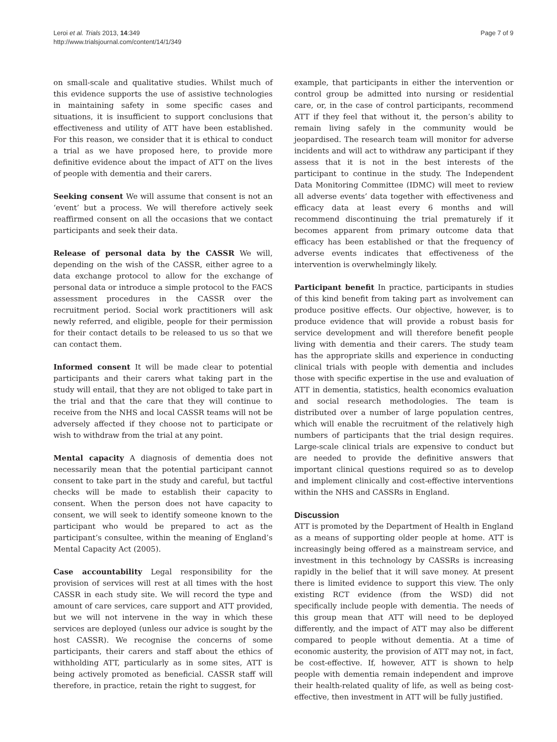Leroi et al. Trials 2013, 14:349
http://www.trialsjournal.com/content/14/1/349
Page 7 of 9
on small-scale and qualitative studies. Whilst much of this evidence supports the use of assistive technologies in maintaining safety in some specific cases and situations, it is insufficient to support conclusions that effectiveness and utility of ATT have been established. For this reason, we consider that it is ethical to conduct a trial as we have proposed here, to provide more definitive evidence about the impact of ATT on the lives of people with dementia and their carers.
Seeking consent We will assume that consent is not an ‘event’ but a process. We will therefore actively seek reaffirmed consent on all the occasions that we contact participants and seek their data.
Release of personal data by the CASSR We will, depending on the wish of the CASSR, either agree to a data exchange protocol to allow for the exchange of personal data or introduce a simple protocol to the FACS assessment procedures in the CASSR over the recruitment period. Social work practitioners will ask newly referred, and eligible, people for their permission for their contact details to be released to us so that we can contact them.
Informed consent It will be made clear to potential participants and their carers what taking part in the study will entail, that they are not obliged to take part in the trial and that the care that they will continue to receive from the NHS and local CASSR teams will not be adversely affected if they choose not to participate or wish to withdraw from the trial at any point.
Mental capacity A diagnosis of dementia does not necessarily mean that the potential participant cannot consent to take part in the study and careful, but tactful checks will be made to establish their capacity to consent. When the person does not have capacity to consent, we will seek to identify someone known to the participant who would be prepared to act as the participant’s consultee, within the meaning of England’s Mental Capacity Act (2005).
Case accountability Legal responsibility for the provision of services will rest at all times with the host CASSR in each study site. We will record the type and amount of care services, care support and ATT provided, but we will not intervene in the way in which these services are deployed (unless our advice is sought by the host CASSR). We recognise the concerns of some participants, their carers and staff about the ethics of withholding ATT, particularly as in some sites, ATT is being actively promoted as beneficial. CASSR staff will therefore, in practice, retain the right to suggest, for
example, that participants in either the intervention or control group be admitted into nursing or residential care, or, in the case of control participants, recommend ATT if they feel that without it, the person’s ability to remain living safely in the community would be jeopardised. The research team will monitor for adverse incidents and will act to withdraw any participant if they assess that it is not in the best interests of the participant to continue in the study. The Independent Data Monitoring Committee (IDMC) will meet to review all adverse events’ data together with effectiveness and efficacy data at least every 6 months and will recommend discontinuing the trial prematurely if it becomes apparent from primary outcome data that efficacy has been established or that the frequency of adverse events indicates that effectiveness of the intervention is overwhelmingly likely.
Participant benefit In practice, participants in studies of this kind benefit from taking part as involvement can produce positive effects. Our objective, however, is to produce evidence that will provide a robust basis for service development and will therefore benefit people living with dementia and their carers. The study team has the appropriate skills and experience in conducting clinical trials with people with dementia and includes those with specific expertise in the use and evaluation of ATT in dementia, statistics, health economics evaluation and social research methodologies. The team is distributed over a number of large population centres, which will enable the recruitment of the relatively high numbers of participants that the trial design requires. Large-scale clinical trials are expensive to conduct but are needed to provide the definitive answers that important clinical questions required so as to develop and implement clinically and cost-effective interventions within the NHS and CASSRs in England.
Discussion
ATT is promoted by the Department of Health in England as a means of supporting older people at home. ATT is increasingly being offered as a mainstream service, and investment in this technology by CASSRs is increasing rapidly in the belief that it will save money. At present there is limited evidence to support this view. The only existing RCT evidence (from the WSD) did not specifically include people with dementia. The needs of this group mean that ATT will need to be deployed differently, and the impact of ATT may also be different compared to people without dementia. At a time of economic austerity, the provision of ATT may not, in fact, be cost-effective. If, however, ATT is shown to help people with dementia remain independent and improve their health-related quality of life, as well as being cost-effective, then investment in ATT will be fully justified.